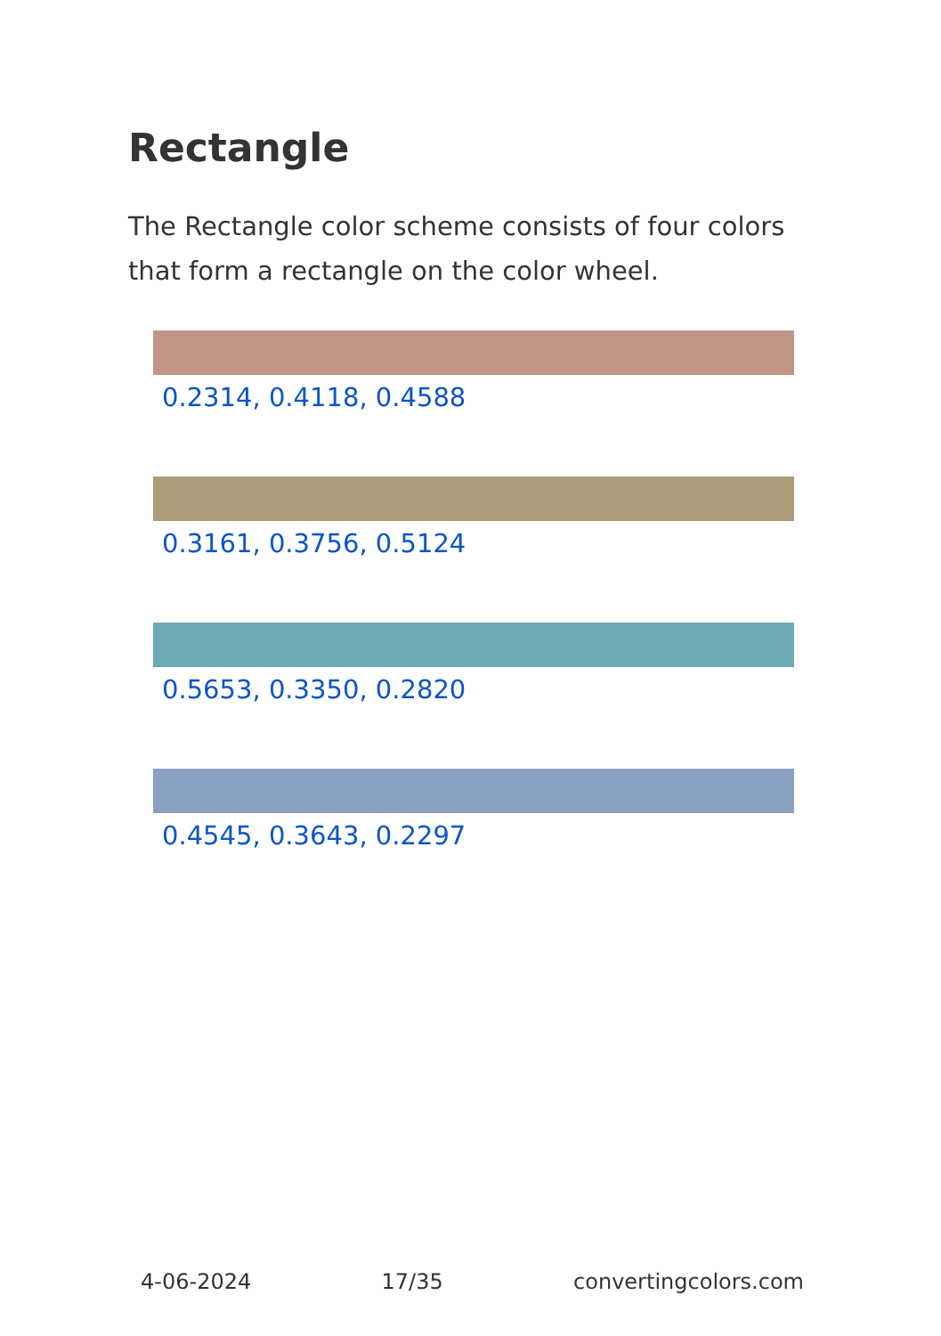Rectangle
The Rectangle color scheme consists of four colors that form a rectangle on the color wheel.
0.2314, 0.4118, 0.4588
0.3161, 0.3756, 0.5124
0.5653, 0.3350, 0.2820
0.4545, 0.3643, 0.2297
4-06-2024 17/35 convertingcolors.com